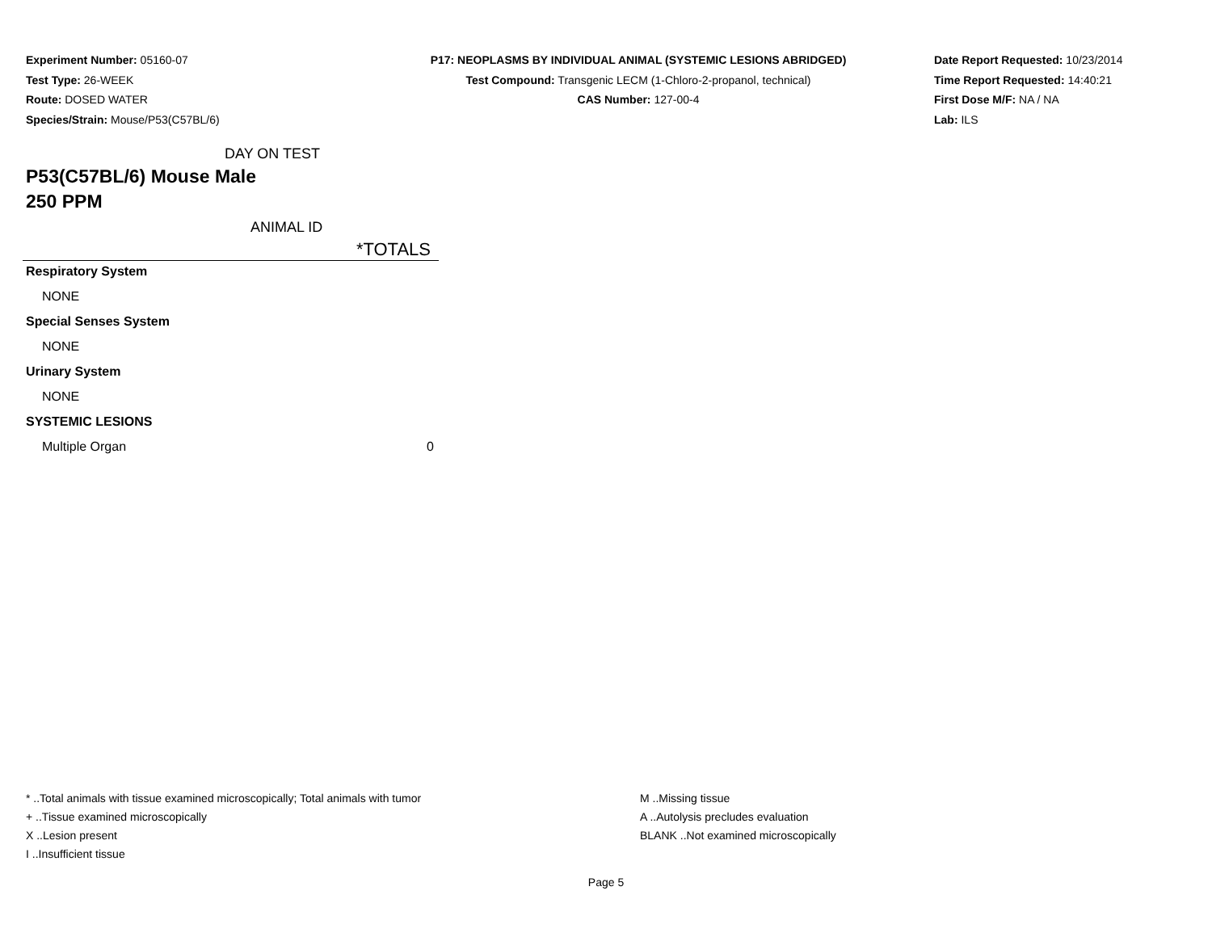Experiment Number: 05160-07
Test Type: 26-WEEK
Route: DOSED WATER
Species/Strain: Mouse/P53(C57BL/6)
P17: NEOPLASMS BY INDIVIDUAL ANIMAL (SYSTEMIC LESIONS ABRIDGED)
Test Compound: Transgenic LECM (1-Chloro-2-propanol, technical)
CAS Number: 127-00-4
Date Report Requested: 10/23/2014
Time Report Requested: 14:40:21
First Dose M/F: NA / NA
Lab: ILS
DAY ON TEST
P53(C57BL/6) Mouse Male
250 PPM
ANIMAL ID
| | *TOTALS |
| --- | --- |
| Respiratory System | |
| NONE | |
| Special Senses System | |
| NONE | |
| Urinary System | |
| NONE | |
| SYSTEMIC LESIONS | |
| Multiple Organ | 0 |
* ..Total animals with tissue examined microscopically; Total animals with tumor
+ ..Tissue examined microscopically
X ..Lesion present
I ..Insufficient tissue
M ..Missing tissue
A ..Autolysis precludes evaluation
BLANK ..Not examined microscopically
Page 5